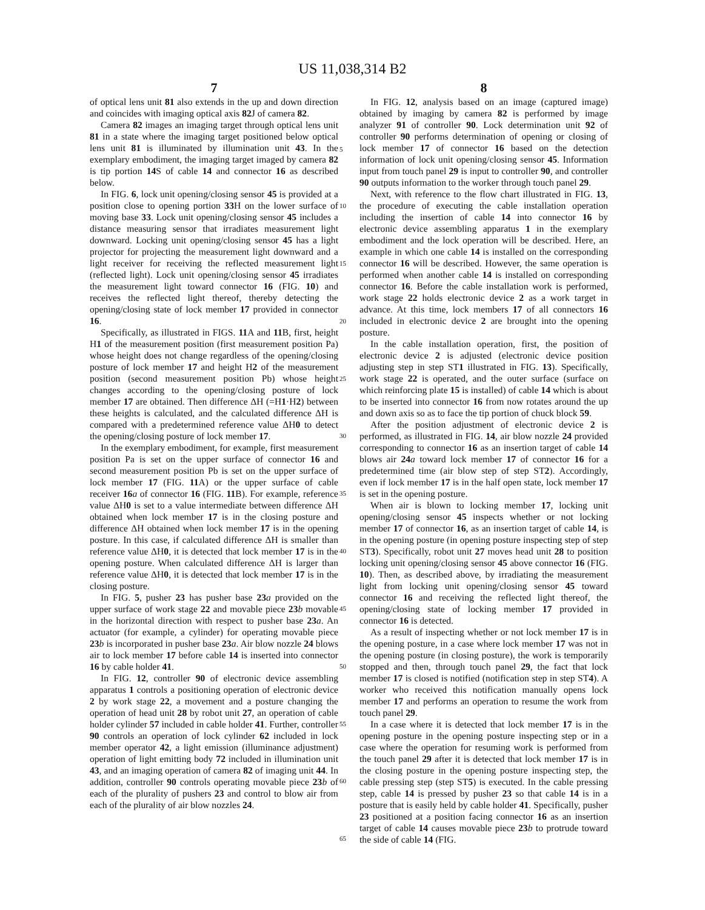US 11,038,314 B2
7
of optical lens unit 81 also extends in the up and down direction and coincides with imaging optical axis 82 J of camera 82.
Camera 82 images an imaging target through optical lens unit 81 in a state where the imaging target positioned below optical lens unit 81 is illuminated by illumination unit 43. In the exemplary embodiment, the imaging target imaged by camera 82 is tip portion 14 S of cable 14 and connector 16 as described below.
In FIG. 6, lock unit opening/closing sensor 45 is provided at a position close to opening portion 33 H on the lower surface of moving base 33. Lock unit opening/closing sensor 45 includes a distance measuring sensor that irradiates measurement light downward. Locking unit opening/closing sensor 45 has a light projector for projecting the measurement light downward and a light receiver for receiving the reflected measurement light (reflected light). Lock unit opening/closing sensor 45 irradiates the measurement light toward connector 16 (FIG. 10) and receives the reflected light thereof, thereby detecting the opening/closing state of lock member 17 provided in connector 16.
Specifically, as illustrated in FIGS. 11 A and 11 B, first, height H1 of the measurement position (first measurement position Pa) whose height does not change regardless of the opening/closing posture of lock member 17 and height H2 of the measurement position (second measurement position Pb) whose height changes according to the opening/closing posture of lock member 17 are obtained. Then difference ΔH (=H1·H2) between these heights is calculated, and the calculated difference ΔH is compared with a predetermined reference value ΔH0 to detect the opening/closing posture of lock member 17.
In the exemplary embodiment, for example, first measurement position Pa is set on the upper surface of connector 16 and second measurement position Pb is set on the upper surface of lock member 17 (FIG. 11 A) or the upper surface of cable receiver 16 a of connector 16 (FIG. 11 B). For example, reference value ΔH0 is set to a value intermediate between difference ΔH obtained when lock member 17 is in the closing posture and difference ΔH obtained when lock member 17 is in the opening posture. In this case, if calculated difference ΔH is smaller than reference value ΔH0, it is detected that lock member 17 is in the opening posture. When calculated difference ΔH is larger than reference value ΔH0, it is detected that lock member 17 is in the closing posture.
In FIG. 5, pusher 23 has pusher base 23 a provided on the upper surface of work stage 22 and movable piece 23 b movable in the horizontal direction with respect to pusher base 23 a. An actuator (for example, a cylinder) for operating movable piece 23 b is incorporated in pusher base 23 a. Air blow nozzle 24 blows air to lock member 17 before cable 14 is inserted into connector 16 by cable holder 41.
In FIG. 12, controller 90 of electronic device assembling apparatus 1 controls a positioning operation of electronic device 2 by work stage 22, a movement and a posture changing the operation of head unit 28 by robot unit 27, an operation of cable holder cylinder 57 included in cable holder 41. Further, controller 90 controls an operation of lock cylinder 62 included in lock member operator 42, a light emission (illuminance adjustment) operation of light emitting body 72 included in illumination unit 43, and an imaging operation of camera 82 of imaging unit 44. In addition, controller 90 controls operating movable piece 23 b of each of the plurality of pushers 23 and control to blow air from each of the plurality of air blow nozzles 24.
8
In FIG. 12, analysis based on an image (captured image) obtained by imaging by camera 82 is performed by image analyzer 91 of controller 90. Lock determination unit 92 of controller 90 performs determination of opening or closing of lock member 17 of connector 16 based on the detection information of lock unit opening/closing sensor 45. Information input from touch panel 29 is input to controller 90, and controller 90 outputs information to the worker through touch panel 29.
Next, with reference to the flow chart illustrated in FIG. 13, the procedure of executing the cable installation operation including the insertion of cable 14 into connector 16 by electronic device assembling apparatus 1 in the exemplary embodiment and the lock operation will be described. Here, an example in which one cable 14 is installed on the corresponding connector 16 will be described. However, the same operation is performed when another cable 14 is installed on corresponding connector 16. Before the cable installation work is performed, work stage 22 holds electronic device 2 as a work target in advance. At this time, lock members 17 of all connectors 16 included in electronic device 2 are brought into the opening posture.
In the cable installation operation, first, the position of electronic device 2 is adjusted (electronic device position adjusting step in step ST1 illustrated in FIG. 13). Specifically, work stage 22 is operated, and the outer surface (surface on which reinforcing plate 15 is installed) of cable 14 which is about to be inserted into connector 16 from now rotates around the up and down axis so as to face the tip portion of chuck block 59.
After the position adjustment of electronic device 2 is performed, as illustrated in FIG. 14, air blow nozzle 24 provided corresponding to connector 16 as an insertion target of cable 14 blows air 24 a toward lock member 17 of connector 16 for a predetermined time (air blow step of step ST2). Accordingly, even if lock member 17 is in the half open state, lock member 17 is set in the opening posture.
When air is blown to locking member 17, locking unit opening/closing sensor 45 inspects whether or not locking member 17 of connector 16, as an insertion target of cable 14, is in the opening posture (in opening posture inspecting step of step ST3). Specifically, robot unit 27 moves head unit 28 to position locking unit opening/closing sensor 45 above connector 16 (FIG. 10). Then, as described above, by irradiating the measurement light from locking unit opening/closing sensor 45 toward connector 16 and receiving the reflected light thereof, the opening/closing state of locking member 17 provided in connector 16 is detected.
As a result of inspecting whether or not lock member 17 is in the opening posture, in a case where lock member 17 was not in the opening posture (in closing posture), the work is temporarily stopped and then, through touch panel 29, the fact that lock member 17 is closed is notified (notification step in step ST4). A worker who received this notification manually opens lock member 17 and performs an operation to resume the work from touch panel 29.
In a case where it is detected that lock member 17 is in the opening posture in the opening posture inspecting step or in a case where the operation for resuming work is performed from the touch panel 29 after it is detected that lock member 17 is in the closing posture in the opening posture inspecting step, the cable pressing step (step ST5) is executed. In the cable pressing step, cable 14 is pressed by pusher 23 so that cable 14 is in a posture that is easily held by cable holder 41. Specifically, pusher 23 positioned at a position facing connector 16 as an insertion target of cable 14 causes movable piece 23 b to protrude toward the side of cable 14 (FIG.
5
10
15
20
25
30
35
40
45
50
55
60
65